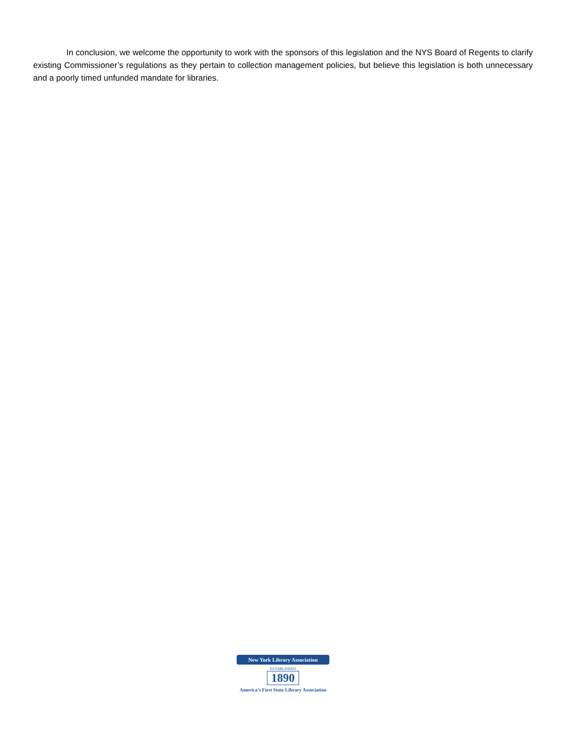In conclusion, we welcome the opportunity to work with the sponsors of this legislation and the NYS Board of Regents to clarify existing Commissioner’s regulations as they pertain to collection management policies, but believe this legislation is both unnecessary and a poorly timed unfunded mandate for libraries.
New York Library Association
ESTABLISHED
1890
America’s First State Library Association